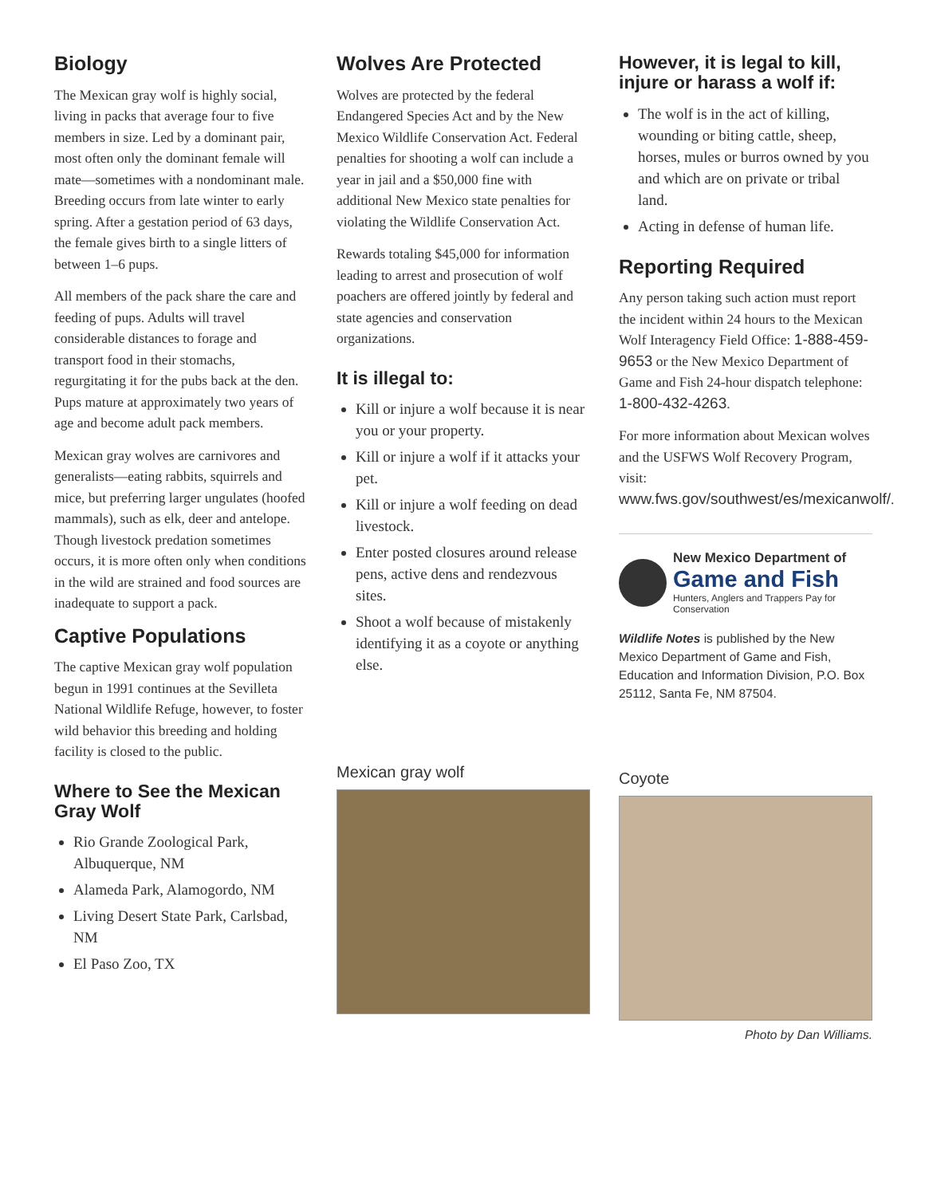Biology
The Mexican gray wolf is highly social, living in packs that average four to five members in size. Led by a dominant pair, most often only the dominant female will mate—sometimes with a nondominant male. Breeding occurs from late winter to early spring. After a gestation period of 63 days, the female gives birth to a single litters of between 1–6 pups.
All members of the pack share the care and feeding of pups. Adults will travel considerable distances to forage and transport food in their stomachs, regurgitating it for the pubs back at the den. Pups mature at approximately two years of age and become adult pack members.
Mexican gray wolves are carnivores and generalists—eating rabbits, squirrels and mice, but preferring larger ungulates (hoofed mammals), such as elk, deer and antelope. Though livestock predation sometimes occurs, it is more often only when conditions in the wild are strained and food sources are inadequate to support a pack.
Captive Populations
The captive Mexican gray wolf population begun in 1991 continues at the Sevilleta National Wildlife Refuge, however, to foster wild behavior this breeding and holding facility is closed to the public.
Where to See the Mexican Gray Wolf
Rio Grande Zoological Park, Albuquerque, NM
Alameda Park, Alamogordo, NM
Living Desert State Park, Carlsbad, NM
El Paso Zoo, TX
Wolves Are Protected
Wolves are protected by the federal Endangered Species Act and by the New Mexico Wildlife Conservation Act. Federal penalties for shooting a wolf can include a year in jail and a $50,000 fine with additional New Mexico state penalties for violating the Wildlife Conservation Act.
Rewards totaling $45,000 for information leading to arrest and prosecution of wolf poachers are offered jointly by federal and state agencies and conservation organizations.
It is illegal to:
Kill or injure a wolf because it is near you or your property.
Kill or injure a wolf if it attacks your pet.
Kill or injure a wolf feeding on dead livestock.
Enter posted closures around release pens, active dens and rendezvous sites.
Shoot a wolf because of mistakenly identifying it as a coyote or anything else.
Mexican gray wolf
However, it is legal to kill, injure or harass a wolf if:
The wolf is in the act of killing, wounding or biting cattle, sheep, horses, mules or burros owned by you and which are on private or tribal land.
Acting in defense of human life.
Reporting Required
Any person taking such action must report the incident within 24 hours to the Mexican Wolf Interagency Field Office: 1-888-459-9653 or the New Mexico Department of Game and Fish 24-hour dispatch telephone: 1-800-432-4263.
For more information about Mexican wolves and the USFWS Wolf Recovery Program, visit: www.fws.gov/southwest/es/mexicanwolf/.
New Mexico Department of
Game and Fish
Hunters, Anglers and Trappers Pay for Conservation
Wildlife Notes is published by the New Mexico Department of Game and Fish, Education and Information Division, P.O. Box 25112, Santa Fe, NM 87504.
Coyote
Photo by Dan Williams.